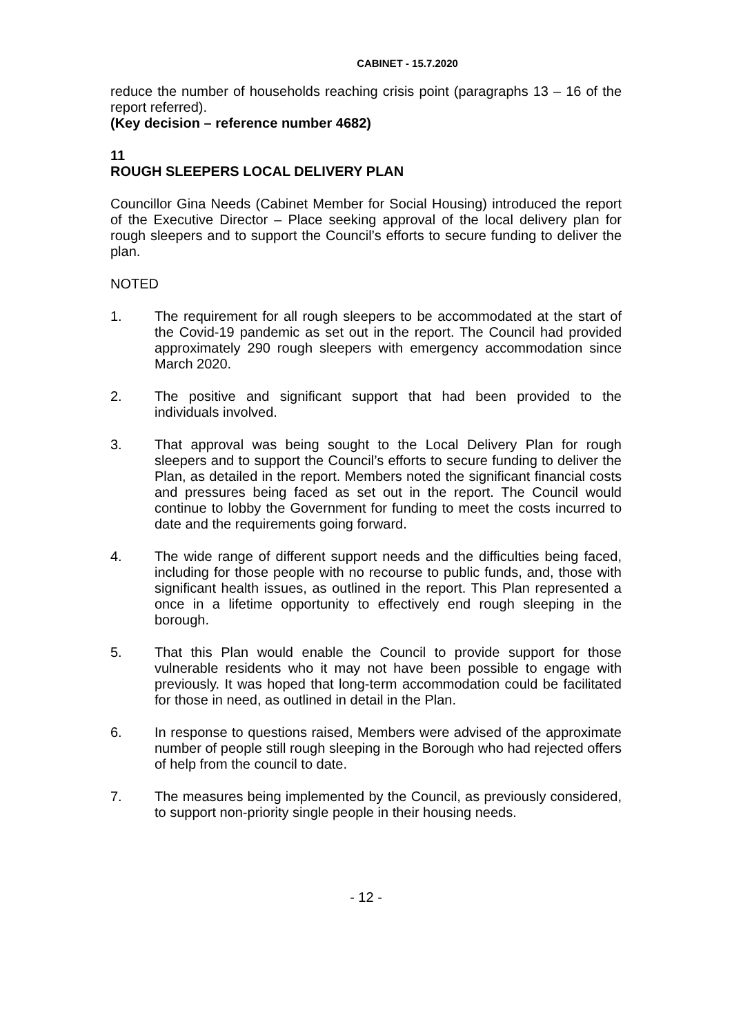CABINET - 15.7.2020
reduce the number of households reaching crisis point (paragraphs 13 – 16 of the report referred).
(Key decision – reference number 4682)
11
ROUGH SLEEPERS LOCAL DELIVERY PLAN
Councillor Gina Needs (Cabinet Member for Social Housing) introduced the report of the Executive Director – Place seeking approval of the local delivery plan for rough sleepers and to support the Council’s efforts to secure funding to deliver the plan.
NOTED
1. The requirement for all rough sleepers to be accommodated at the start of the Covid-19 pandemic as set out in the report. The Council had provided approximately 290 rough sleepers with emergency accommodation since March 2020.
2. The positive and significant support that had been provided to the individuals involved.
3. That approval was being sought to the Local Delivery Plan for rough sleepers and to support the Council’s efforts to secure funding to deliver the Plan, as detailed in the report. Members noted the significant financial costs and pressures being faced as set out in the report. The Council would continue to lobby the Government for funding to meet the costs incurred to date and the requirements going forward.
4. The wide range of different support needs and the difficulties being faced, including for those people with no recourse to public funds, and, those with significant health issues, as outlined in the report. This Plan represented a once in a lifetime opportunity to effectively end rough sleeping in the borough.
5. That this Plan would enable the Council to provide support for those vulnerable residents who it may not have been possible to engage with previously. It was hoped that long-term accommodation could be facilitated for those in need, as outlined in detail in the Plan.
6. In response to questions raised, Members were advised of the approximate number of people still rough sleeping in the Borough who had rejected offers of help from the council to date.
7. The measures being implemented by the Council, as previously considered, to support non-priority single people in their housing needs.
- 12 -